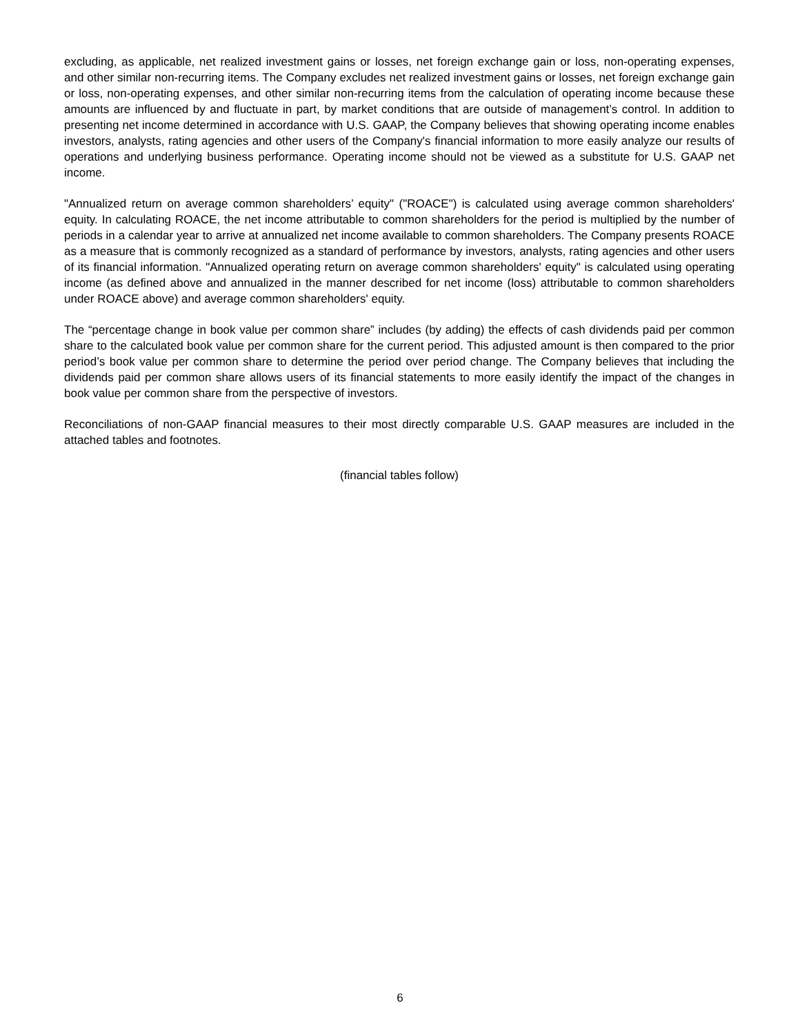excluding, as applicable, net realized investment gains or losses, net foreign exchange gain or loss, non-operating expenses, and other similar non-recurring items. The Company excludes net realized investment gains or losses, net foreign exchange gain or loss, non-operating expenses, and other similar non-recurring items from the calculation of operating income because these amounts are influenced by and fluctuate in part, by market conditions that are outside of management’s control. In addition to presenting net income determined in accordance with U.S. GAAP, the Company believes that showing operating income enables investors, analysts, rating agencies and other users of the Company's financial information to more easily analyze our results of operations and underlying business performance. Operating income should not be viewed as a substitute for U.S. GAAP net income.
"Annualized return on average common shareholders’ equity" ("ROACE") is calculated using average common shareholders' equity. In calculating ROACE, the net income attributable to common shareholders for the period is multiplied by the number of periods in a calendar year to arrive at annualized net income available to common shareholders. The Company presents ROACE as a measure that is commonly recognized as a standard of performance by investors, analysts, rating agencies and other users of its financial information. "Annualized operating return on average common shareholders' equity" is calculated using operating income (as defined above and annualized in the manner described for net income (loss) attributable to common shareholders under ROACE above) and average common shareholders' equity.
The “percentage change in book value per common share” includes (by adding) the effects of cash dividends paid per common share to the calculated book value per common share for the current period. This adjusted amount is then compared to the prior period’s book value per common share to determine the period over period change. The Company believes that including the dividends paid per common share allows users of its financial statements to more easily identify the impact of the changes in book value per common share from the perspective of investors.
Reconciliations of non-GAAP financial measures to their most directly comparable U.S. GAAP measures are included in the attached tables and footnotes.
(financial tables follow)
6